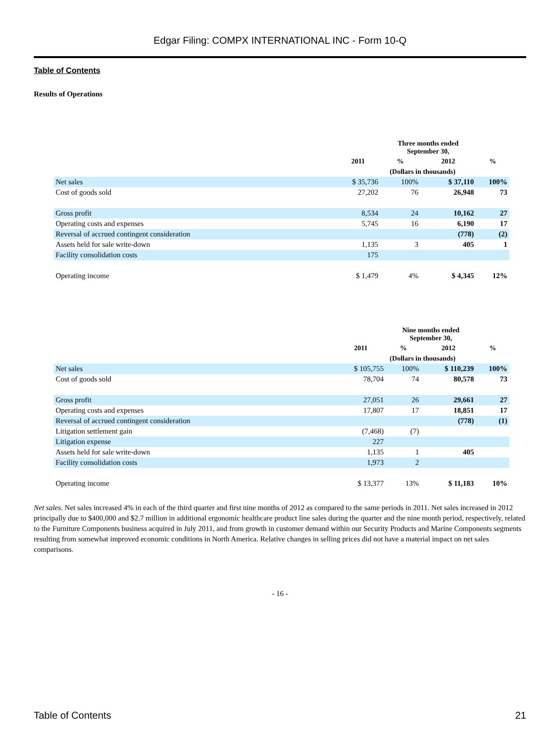Edgar Filing: COMPX INTERNATIONAL INC - Form 10-Q
Table of Contents
Results of Operations
| | | Three months ended September 30, | | |
| --- | --- | --- | --- | --- |
| | 2011 | % | 2012 | % |
| | (Dollars in thousands) | | | |
| Net sales | $ 35,736 | 100% | $ 37,110 | 100% |
| Cost of goods sold | 27,202 | 76 | 26,948 | 73 |
| Gross profit | 8,534 | 24 | 10,162 | 27 |
| Operating costs and expenses | 5,745 | 16 | 6,190 | 17 |
| Reversal of accrued contingent consideration | | | (778) | (2) |
| Assets held for sale write-down | 1,135 | 3 | 405 | 1 |
| Facility consolidation costs | 175 | | | |
| Operating income | $ 1,479 | 4% | $ 4,345 | 12% |
| | | Nine months ended September 30, | | |
| --- | --- | --- | --- | --- |
| | 2011 | % | 2012 | % |
| | (Dollars in thousands) | | | |
| Net sales | $ 105,755 | 100% | $ 110,239 | 100% |
| Cost of goods sold | 78,704 | 74 | 80,578 | 73 |
| Gross profit | 27,051 | 26 | 29,661 | 27 |
| Operating costs and expenses | 17,807 | 17 | 18,851 | 17 |
| Reversal of accrued contingent consideration | | | (778) | (1) |
| Litigation settlement gain | (7,468) | (7) | | |
| Litigation expense | 227 | | | |
| Assets held for sale write-down | 1,135 | 1 | 405 | |
| Facility consolidation costs | 1,973 | 2 | | |
| Operating income | $ 13,377 | 13% | $ 11,183 | 10% |
Net sales. Net sales increased 4% in each of the third quarter and first nine months of 2012 as compared to the same periods in 2011. Net sales increased in 2012 principally due to $400,000 and $2.7 million in additional ergonomic healthcare product line sales during the quarter and the nine month period, respectively, related to the Furniture Components business acquired in July 2011, and from growth in customer demand within our Security Products and Marine Components segments resulting from somewhat improved economic conditions in North America. Relative changes in selling prices did not have a material impact on net sales comparisons.
- 16 -
Table of Contents 21